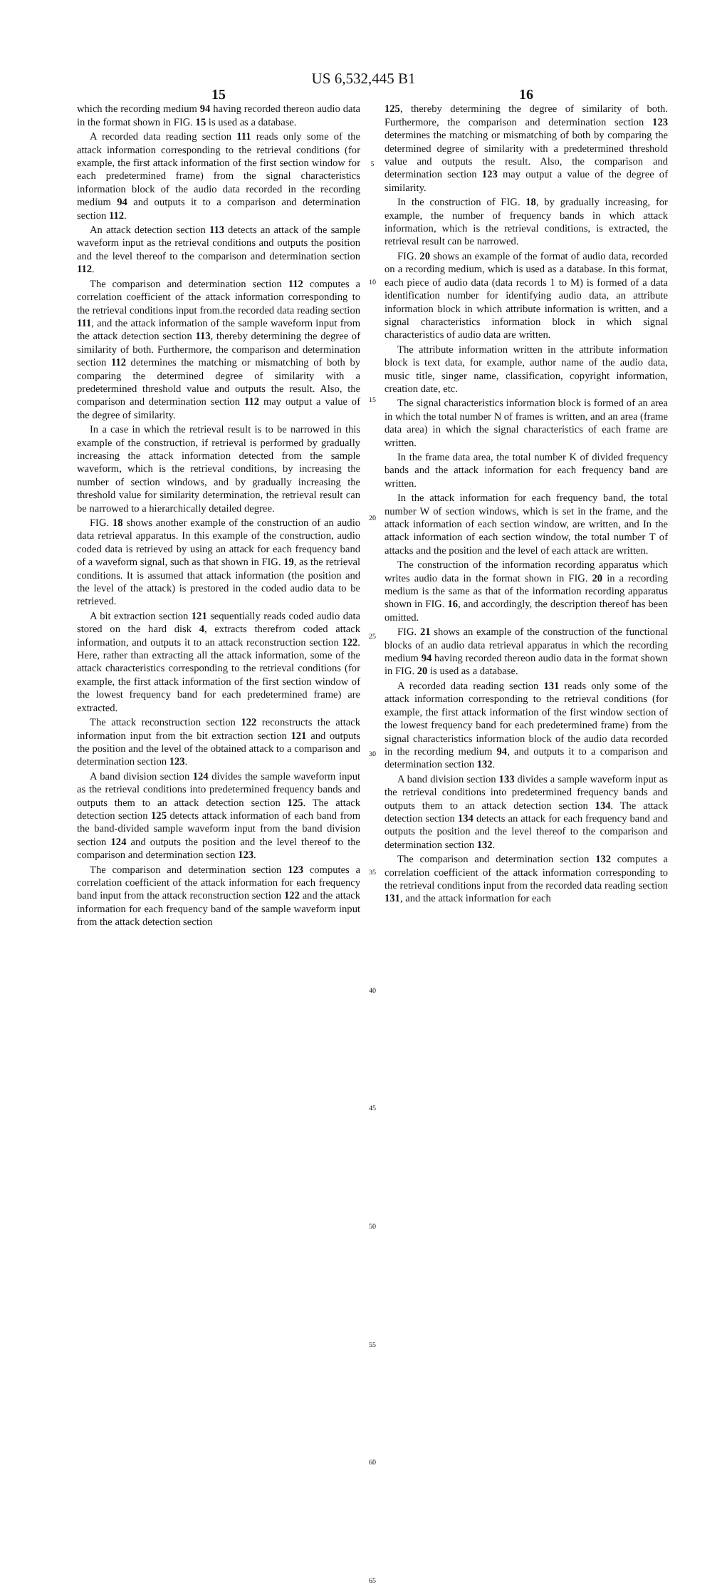US 6,532,445 B1
15
which the recording medium 94 having recorded thereon audio data in the format shown in FIG. 15 is used as a database.
A recorded data reading section 111 reads only some of the attack information corresponding to the retrieval conditions (for example, the first attack information of the first section window for each predetermined frame) from the signal characteristics information block of the audio data recorded in the recording medium 94 and outputs it to a comparison and determination section 112.
An attack detection section 113 detects an attack of the sample waveform input as the retrieval conditions and outputs the position and the level thereof to the comparison and determination section 112.
The comparison and determination section 112 computes a correlation coefficient of the attack information corresponding to the retrieval conditions input from.the recorded data reading section 111, and the attack information of the sample waveform input from the attack detection section 113, thereby determining the degree of similarity of both. Furthermore, the comparison and determination section 112 determines the matching or mismatching of both by comparing the determined degree of similarity with a predetermined threshold value and outputs the result. Also, the comparison and determination section 112 may output a value of the degree of similarity.
In a case in which the retrieval result is to be narrowed in this example of the construction, if retrieval is performed by gradually increasing the attack information detected from the sample waveform, which is the retrieval conditions, by increasing the number of section windows, and by gradually increasing the threshold value for similarity determination, the retrieval result can be narrowed to a hierarchically detailed degree.
FIG. 18 shows another example of the construction of an audio data retrieval apparatus. In this example of the construction, audio coded data is retrieved by using an attack for each frequency band of a waveform signal, such as that shown in FIG. 19, as the retrieval conditions. It is assumed that attack information (the position and the level of the attack) is prestored in the coded audio data to be retrieved.
A bit extraction section 121 sequentially reads coded audio data stored on the hard disk 4, extracts therefrom coded attack information, and outputs it to an attack reconstruction section 122. Here, rather than extracting all the attack information, some of the attack characteristics corresponding to the retrieval conditions (for example, the first attack information of the first section window of the lowest frequency band for each predetermined frame) are extracted.
The attack reconstruction section 122 reconstructs the attack information input from the bit extraction section 121 and outputs the position and the level of the obtained attack to a comparison and determination section 123.
A band division section 124 divides the sample waveform input as the retrieval conditions into predetermined frequency bands and outputs them to an attack detection section 125. The attack detection section 125 detects attack information of each band from the band-divided sample waveform input from the band division section 124 and outputs the position and the level thereof to the comparison and determination section 123.
The comparison and determination section 123 computes a correlation coefficient of the attack information for each frequency band input from the attack reconstruction section 122 and the attack information for each frequency band of the sample waveform input from the attack detection section
5
10
15
20
25
30
35
40
45
50
55
60
65
16
125, thereby determining the degree of similarity of both. Furthermore, the comparison and determination section 123 determines the matching or mismatching of both by comparing the determined degree of similarity with a predetermined threshold value and outputs the result. Also, the comparison and determination section 123 may output a value of the degree of similarity.
In the construction of FIG. 18, by gradually increasing, for example, the number of frequency bands in which attack information, which is the retrieval conditions, is extracted, the retrieval result can be narrowed.
FIG. 20 shows an example of the format of audio data, recorded on a recording medium, which is used as a database. In this format, each piece of audio data (data records 1 to M) is formed of a data identification number for identifying audio data, an attribute information block in which attribute information is written, and a signal characteristics information block in which signal characteristics of audio data are written.
The attribute information written in the attribute information block is text data, for example, author name of the audio data, music title, singer name, classification, copyright information, creation date, etc.
The signal characteristics information block is formed of an area in which the total number N of frames is written, and an area (frame data area) in which the signal characteristics of each frame are written.
In the frame data area, the total number K of divided frequency bands and the attack information for each frequency band are written.
In the attack information for each frequency band, the total number W of section windows, which is set in the frame, and the attack information of each section window, are written, and In the attack information of each section window, the total number T of attacks and the position and the level of each attack are written.
The construction of the information recording apparatus which writes audio data in the format shown in FIG. 20 in a recording medium is the same as that of the information recording apparatus shown in FIG. 16, and accordingly, the description thereof has been omitted.
FIG. 21 shows an example of the construction of the functional blocks of an audio data retrieval apparatus in which the recording medium 94 having recorded thereon audio data in the format shown in FIG. 20 is used as a database.
A recorded data reading section 131 reads only some of the attack information corresponding to the retrieval conditions (for example, the first attack information of the first window section of the lowest frequency band for each predetermined frame) from the signal characteristics information block of the audio data recorded in the recording medium 94, and outputs it to a comparison and determination section 132.
A band division section 133 divides a sample waveform input as the retrieval conditions into predetermined frequency bands and outputs them to an attack detection section 134. The attack detection section 134 detects an attack for each frequency band and outputs the position and the level thereof to the comparison and determination section 132.
The comparison and determination section 132 computes a correlation coefficient of the attack information corresponding to the retrieval conditions input from the recorded data reading section 131, and the attack information for each